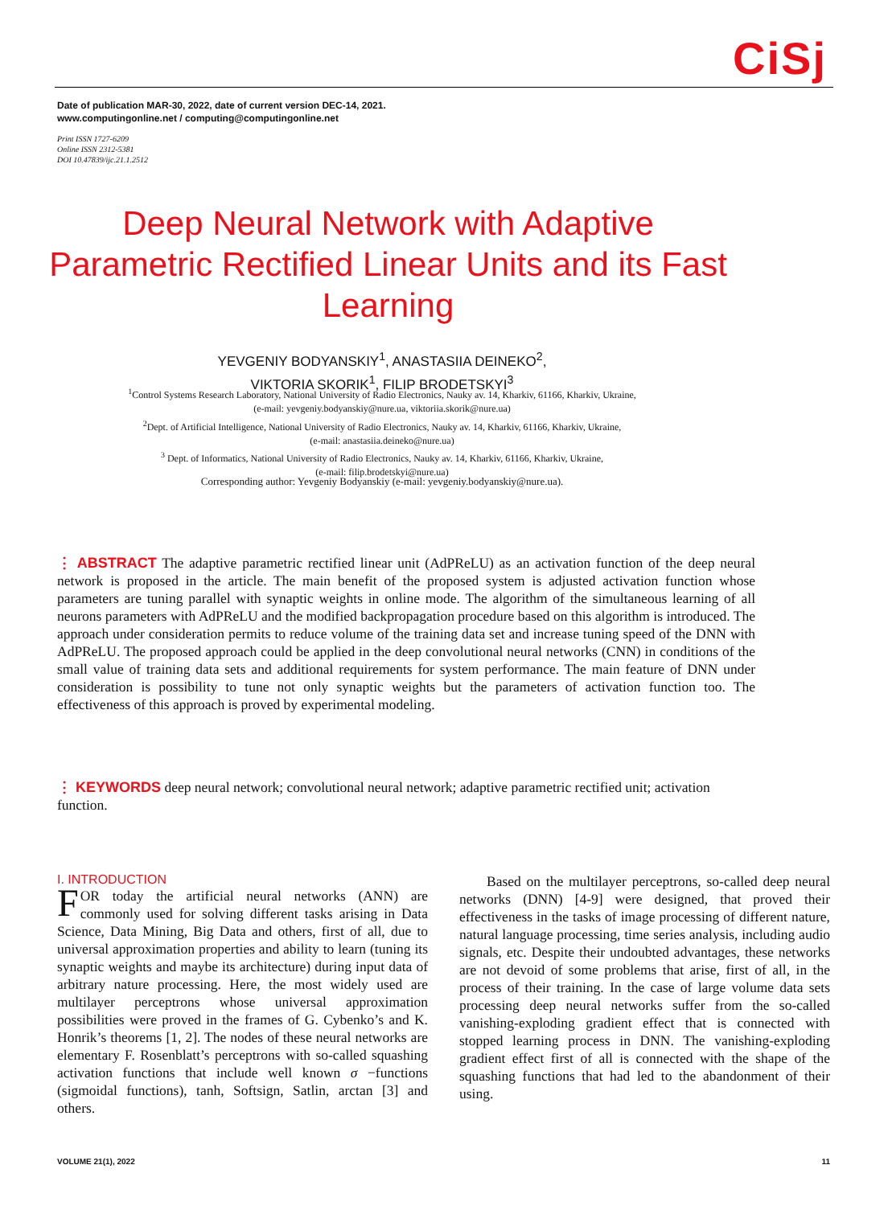CiSj
Date of publication MAR-30, 2022, date of current version DEC-14, 2021.
www.computingonline.net / computing@computingonline.net
Print ISSN 1727-6209
Online ISSN 2312-5381
DOI 10.47839/ijc.21.1.2512
Deep Neural Network with Adaptive Parametric Rectified Linear Units and its Fast Learning
YEVGENIY BODYANSKIY<sup>1</sup>, ANASTASIIA DEINEKO<sup>2</sup>,
VIKTORIA SKORIK<sup>1</sup>, FILIP BRODETSKYI<sup>3</sup>
<sup>1</sup> Control Systems Research Laboratory, National University of Radio Electronics, Nauky av. 14, Kharkiv, 61166, Kharkiv, Ukraine,
(e-mail: yevgeniy.bodyanskiy@nure.ua, viktoriia.skorik@nure.ua)
<sup>2</sup> Dept. of Artificial Intelligence, National University of Radio Electronics, Nauky av. 14, Kharkiv, 61166, Kharkiv, Ukraine,
(e-mail: anastasiia.deineko@nure.ua)
<sup>3</sup> Dept. of Informatics, National University of Radio Electronics, Nauky av. 14, Kharkiv, 61166, Kharkiv, Ukraine,
(e-mail: filip.brodetskyi@nure.ua)
Corresponding author: Yevgeniy Bodyanskiy (e-mail: yevgeniy.bodyanskiy@nure.ua).
⋮ ABSTRACT The adaptive parametric rectified linear unit (AdPReLU) as an activation function of the deep neural network is proposed in the article. The main benefit of the proposed system is adjusted activation function whose parameters are tuning parallel with synaptic weights in online mode. The algorithm of the simultaneous learning of all neurons parameters with AdPReLU and the modified backpropagation procedure based on this algorithm is introduced. The approach under consideration permits to reduce volume of the training data set and increase tuning speed of the DNN with AdPReLU. The proposed approach could be applied in the deep convolutional neural networks (CNN) in conditions of the small value of training data sets and additional requirements for system performance. The main feature of DNN under consideration is possibility to tune not only synaptic weights but the parameters of activation function too. The effectiveness of this approach is proved by experimental modeling.
⋮ KEYWORDS deep neural network; convolutional neural network; adaptive parametric rectified unit; activation function.
I. INTRODUCTION
FOR today the artificial neural networks (ANN) are commonly used for solving different tasks arising in Data Science, Data Mining, Big Data and others, first of all, due to universal approximation properties and ability to learn (tuning its synaptic weights and maybe its architecture) during input data of arbitrary nature processing. Here, the most widely used are multilayer perceptrons whose universal approximation possibilities were proved in the frames of G. Cybenko’s and K. Honrik’s theorems [1, 2]. The nodes of these neural networks are elementary F. Rosenblatt’s perceptrons with so-called squashing activation functions that include well known σ −functions (sigmoidal functions), tanh, Softsign, Satlin, arctan [3] and others.
Based on the multilayer perceptrons, so-called deep neural networks (DNN) [4-9] were designed, that proved their effectiveness in the tasks of image processing of different nature, natural language processing, time series analysis, including audio signals, etc. Despite their undoubted advantages, these networks are not devoid of some problems that arise, first of all, in the process of their training. In the case of large volume data sets processing deep neural networks suffer from the so-called vanishing-exploding gradient effect that is connected with stopped learning process in DNN. The vanishing-exploding gradient effect first of all is connected with the shape of the squashing functions that had led to the abandonment of their using.
VOLUME 21(1), 2022 11